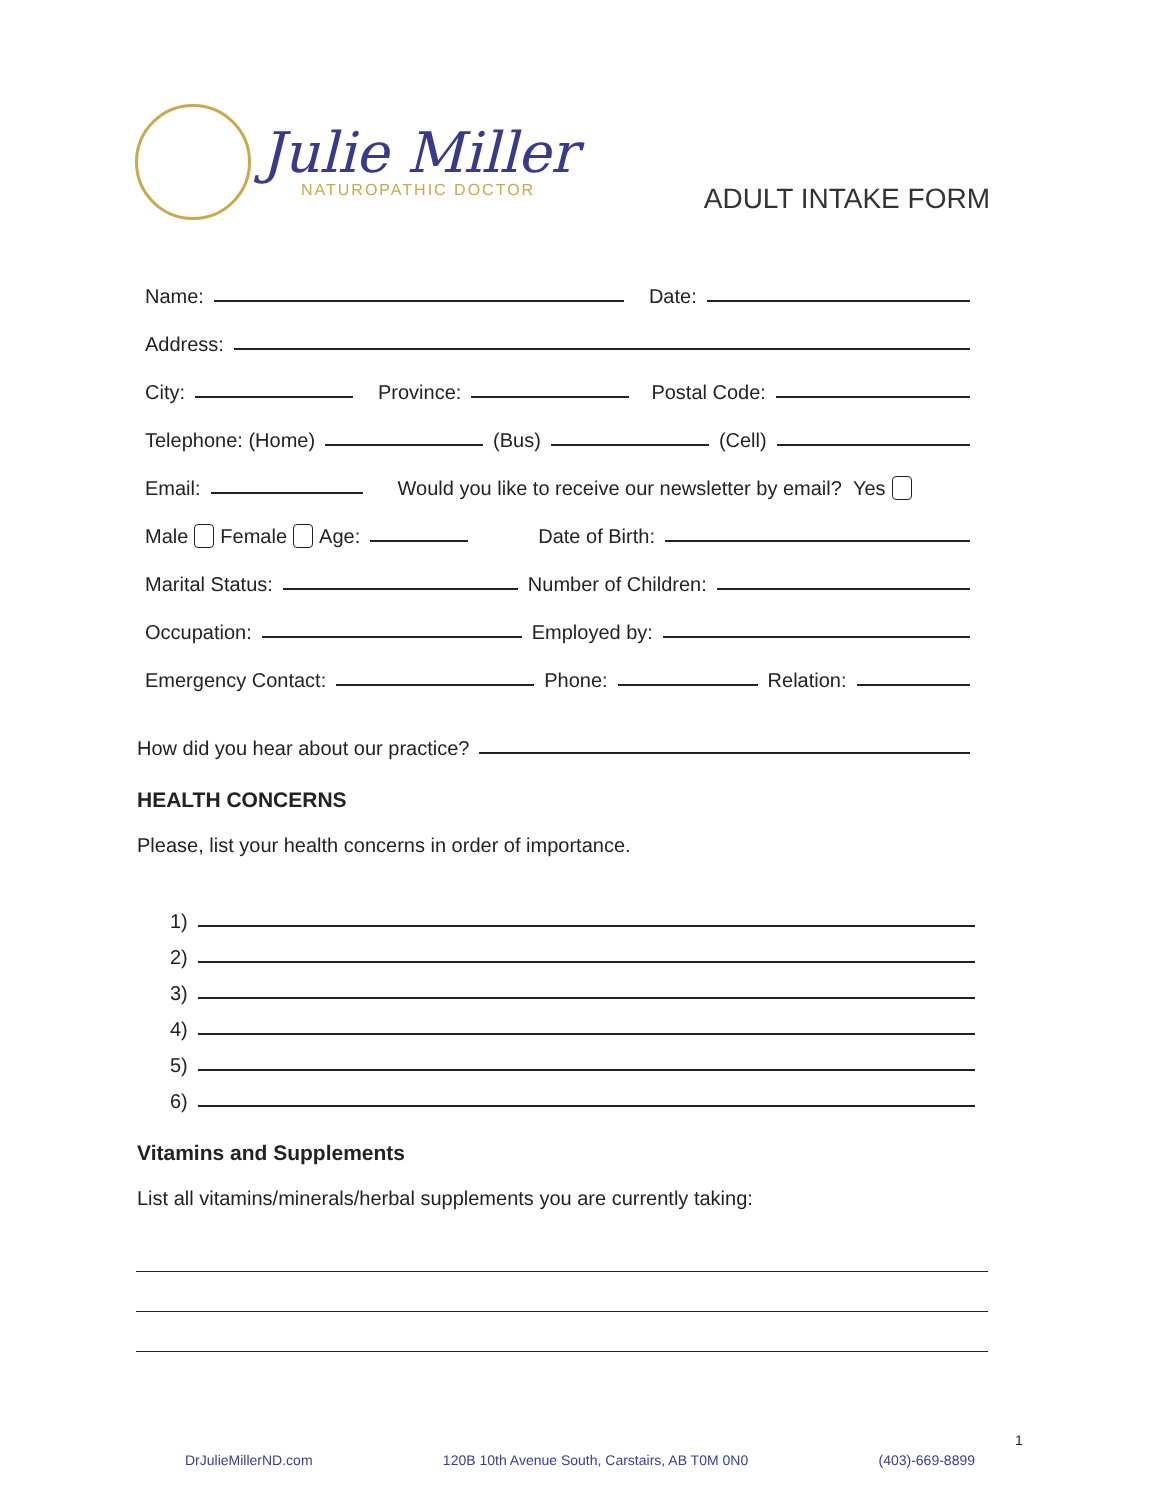Julie Miller
NATUROPATHIC DOCTOR
ADULT INTAKE FORM
Name: Date:
Address:
City: Province: Postal Code:
Telephone: (Home) (Bus) (Cell)
Email: Would you like to receive our newsletter by email? Yes
Male Female Age: Date of Birth:
Marital Status: Number of Children:
Occupation: Employed by:
Emergency Contact: Phone: Relation:
How did you hear about our practice?
HEALTH CONCERNS
Please, list your health concerns in order of importance.
1)
2)
3)
4)
5)
6)
Vitamins and Supplements
List all vitamins/minerals/herbal supplements you are currently taking:
1
DrJulieMillerND.com 120B 10th Avenue South, Carstairs, AB T0M 0N0 (403)-669-8899